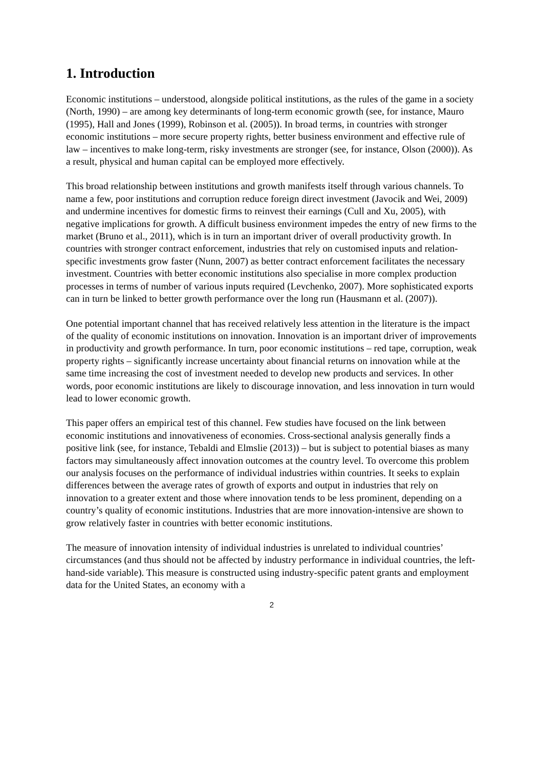1. Introduction
Economic institutions – understood, alongside political institutions, as the rules of the game in a society (North, 1990) – are among key determinants of long-term economic growth (see, for instance, Mauro (1995), Hall and Jones (1999), Robinson et al. (2005)). In broad terms, in countries with stronger economic institutions – more secure property rights, better business environment and effective rule of law – incentives to make long-term, risky investments are stronger (see, for instance, Olson (2000)). As a result, physical and human capital can be employed more effectively.
This broad relationship between institutions and growth manifests itself through various channels. To name a few, poor institutions and corruption reduce foreign direct investment (Javocik and Wei, 2009) and undermine incentives for domestic firms to reinvest their earnings (Cull and Xu, 2005), with negative implications for growth. A difficult business environment impedes the entry of new firms to the market (Bruno et al., 2011), which is in turn an important driver of overall productivity growth. In countries with stronger contract enforcement, industries that rely on customised inputs and relation-specific investments grow faster (Nunn, 2007) as better contract enforcement facilitates the necessary investment. Countries with better economic institutions also specialise in more complex production processes in terms of number of various inputs required (Levchenko, 2007). More sophisticated exports can in turn be linked to better growth performance over the long run (Hausmann et al. (2007)).
One potential important channel that has received relatively less attention in the literature is the impact of the quality of economic institutions on innovation. Innovation is an important driver of improvements in productivity and growth performance. In turn, poor economic institutions – red tape, corruption, weak property rights – significantly increase uncertainty about financial returns on innovation while at the same time increasing the cost of investment needed to develop new products and services. In other words, poor economic institutions are likely to discourage innovation, and less innovation in turn would lead to lower economic growth.
This paper offers an empirical test of this channel. Few studies have focused on the link between economic institutions and innovativeness of economies. Cross-sectional analysis generally finds a positive link (see, for instance, Tebaldi and Elmslie (2013)) – but is subject to potential biases as many factors may simultaneously affect innovation outcomes at the country level. To overcome this problem our analysis focuses on the performance of individual industries within countries. It seeks to explain differences between the average rates of growth of exports and output in industries that rely on innovation to a greater extent and those where innovation tends to be less prominent, depending on a country’s quality of economic institutions. Industries that are more innovation-intensive are shown to grow relatively faster in countries with better economic institutions.
The measure of innovation intensity of individual industries is unrelated to individual countries’ circumstances (and thus should not be affected by industry performance in individual countries, the left-hand-side variable). This measure is constructed using industry-specific patent grants and employment data for the United States, an economy with a
2